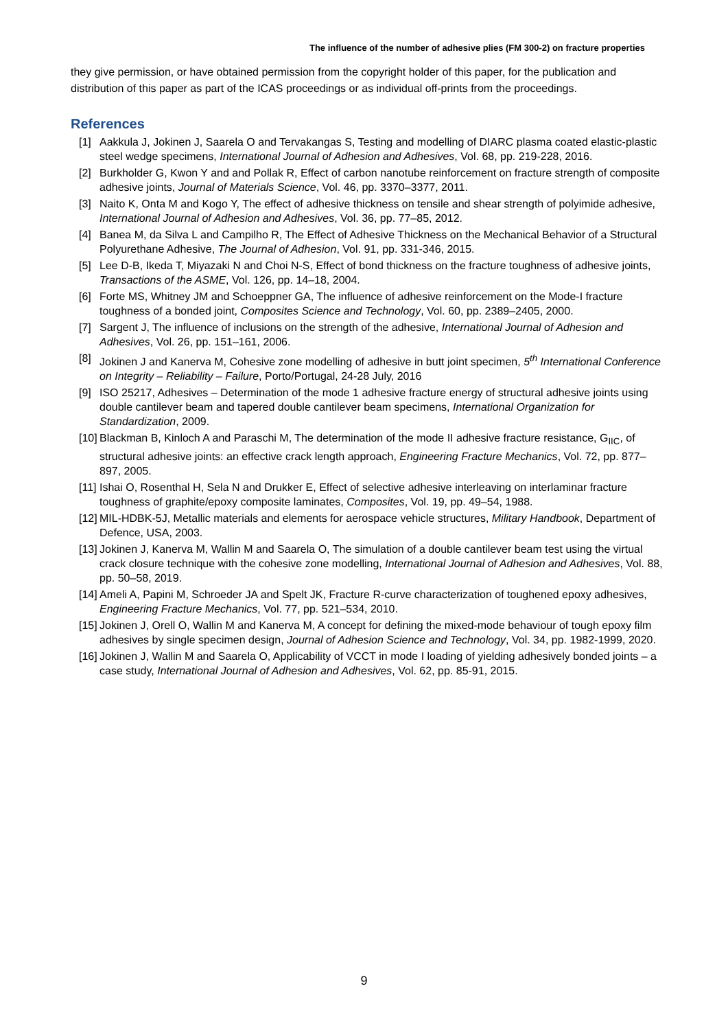The influence of the number of adhesive plies (FM 300-2) on fracture properties
they give permission, or have obtained permission from the copyright holder of this paper, for the publication and distribution of this paper as part of the ICAS proceedings or as individual off-prints from the proceedings.
References
[1] Aakkula J, Jokinen J, Saarela O and Tervakangas S, Testing and modelling of DIARC plasma coated elastic-plastic steel wedge specimens, International Journal of Adhesion and Adhesives, Vol. 68, pp. 219-228, 2016.
[2] Burkholder G, Kwon Y and and Pollak R, Effect of carbon nanotube reinforcement on fracture strength of composite adhesive joints, Journal of Materials Science, Vol. 46, pp. 3370–3377, 2011.
[3] Naito K, Onta M and Kogo Y, The effect of adhesive thickness on tensile and shear strength of polyimide adhesive, International Journal of Adhesion and Adhesives, Vol. 36, pp. 77–85, 2012.
[4] Banea M, da Silva L and Campilho R, The Effect of Adhesive Thickness on the Mechanical Behavior of a Structural Polyurethane Adhesive, The Journal of Adhesion, Vol. 91, pp. 331-346, 2015.
[5] Lee D-B, Ikeda T, Miyazaki N and Choi N-S, Effect of bond thickness on the fracture toughness of adhesive joints, Transactions of the ASME, Vol. 126, pp. 14–18, 2004.
[6] Forte MS, Whitney JM and Schoeppner GA, The influence of adhesive reinforcement on the Mode-I fracture toughness of a bonded joint, Composites Science and Technology, Vol. 60, pp. 2389–2405, 2000.
[7] Sargent J, The influence of inclusions on the strength of the adhesive, International Journal of Adhesion and Adhesives, Vol. 26, pp. 151–161, 2006.
[8] Jokinen J and Kanerva M, Cohesive zone modelling of adhesive in butt joint specimen, 5<sup>th</sup> International Conference on Integrity – Reliability – Failure, Porto/Portugal, 24-28 July, 2016
[9] ISO 25217, Adhesives – Determination of the mode 1 adhesive fracture energy of structural adhesive joints using double cantilever beam and tapered double cantilever beam specimens, International Organization for Standardization, 2009.
[10] Blackman B, Kinloch A and Paraschi M, The determination of the mode II adhesive fracture resistance, G<sub>IIC</sub>, of structural adhesive joints: an effective crack length approach, Engineering Fracture Mechanics, Vol. 72, pp. 877–897, 2005.
[11] Ishai O, Rosenthal H, Sela N and Drukker E, Effect of selective adhesive interleaving on interlaminar fracture toughness of graphite/epoxy composite laminates, Composites, Vol. 19, pp. 49–54, 1988.
[12] MIL-HDBK-5J, Metallic materials and elements for aerospace vehicle structures, Military Handbook, Department of Defence, USA, 2003.
[13] Jokinen J, Kanerva M, Wallin M and Saarela O, The simulation of a double cantilever beam test using the virtual crack closure technique with the cohesive zone modelling, International Journal of Adhesion and Adhesives, Vol. 88, pp. 50–58, 2019.
[14] Ameli A, Papini M, Schroeder JA and Spelt JK, Fracture R-curve characterization of toughened epoxy adhesives, Engineering Fracture Mechanics, Vol. 77, pp. 521–534, 2010.
[15] Jokinen J, Orell O, Wallin M and Kanerva M, A concept for defining the mixed-mode behaviour of tough epoxy film adhesives by single specimen design, Journal of Adhesion Science and Technology, Vol. 34, pp. 1982-1999, 2020.
[16] Jokinen J, Wallin M and Saarela O, Applicability of VCCT in mode I loading of yielding adhesively bonded joints – a case study, International Journal of Adhesion and Adhesives, Vol. 62, pp. 85-91, 2015.
9